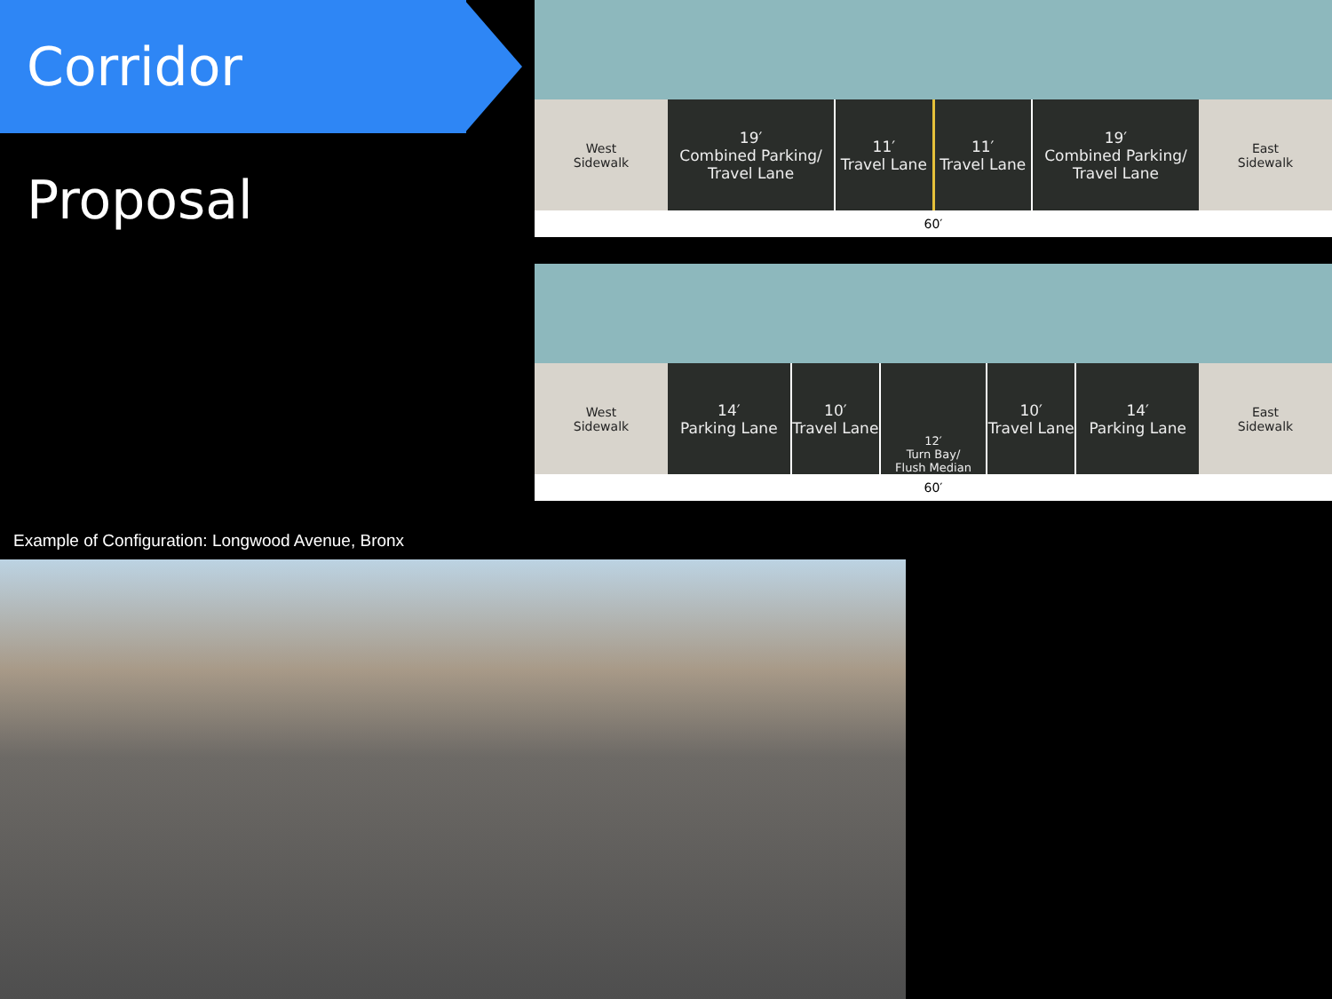Corridor Proposal
West
Sidewalk
19′
Combined Parking/
Travel Lane
11′
Travel Lane
11′
Travel Lane
19′
Combined Parking/
Travel Lane
East
Sidewalk
60′
West
Sidewalk
14′
Parking Lane
10′
Travel Lane
12′
Turn Bay/
Flush Median
10′
Travel Lane
14′
Parking Lane
East
Sidewalk
60′
Example of Configuration: Longwood Avenue, Bronx